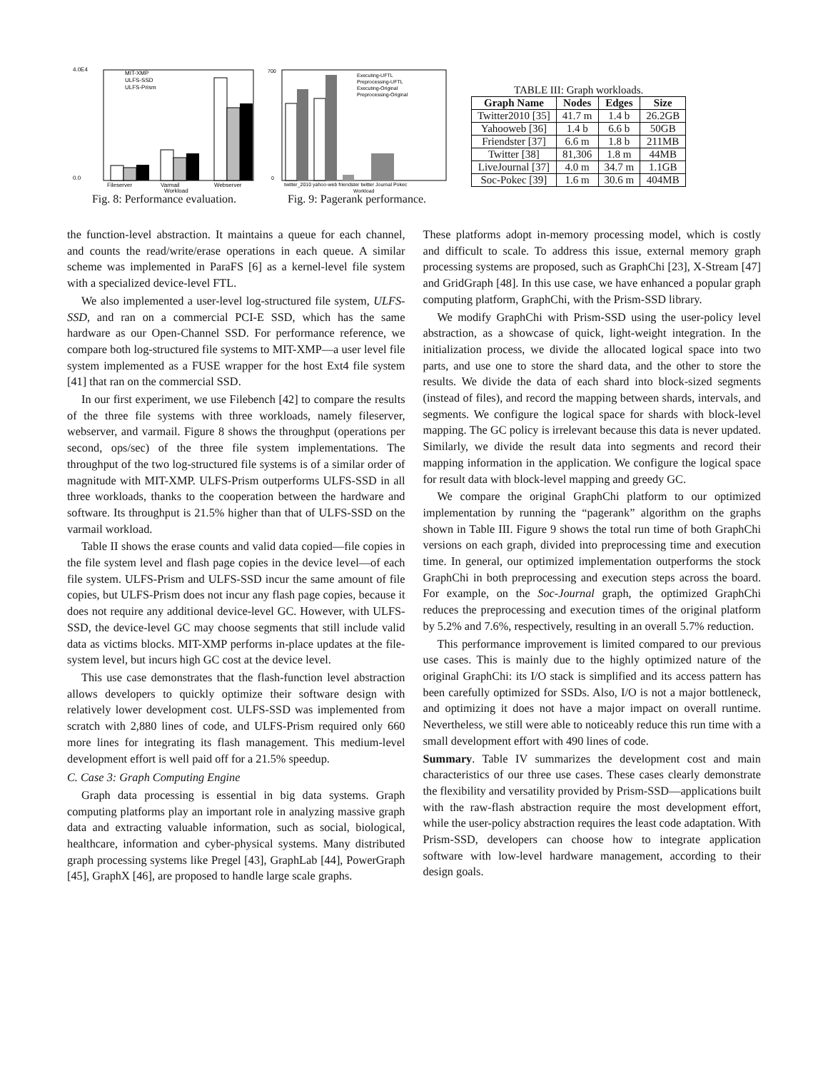4.0E4
0.0
MIT-XMP
ULFS-SSD
ULFS-Prism
Fileserver
Varmail
Webserver
Workload
Fig. 8: Performance evaluation.
700
0
Executing-UFTL
Preprocessing-UFTL
Executing-Original
Preprocessing-Original
twitter_2010 yahoo-web friendster twitter Journal Pokec
Workload
Fig. 9: Pagerank performance.
TABLE III: Graph workloads.
| Graph Name | Nodes | Edges | Size |
| --- | --- | --- | --- |
| Twitter2010 [35] | 41.7 m | 1.4 b | 26.2GB |
| Yahooweb [36] | 1.4 b | 6.6 b | 50GB |
| Friendster [37] | 6.6 m | 1.8 b | 211MB |
| Twitter [38] | 81,306 | 1.8 m | 44MB |
| LiveJournal [37] | 4.0 m | 34.7 m | 1.1GB |
| Soc-Pokec [39] | 1.6 m | 30.6 m | 404MB |
the function-level abstraction. It maintains a queue for each channel, and counts the read/write/erase operations in each queue. A similar scheme was implemented in ParaFS [6] as a kernel-level file system with a specialized device-level FTL.
We also implemented a user-level log-structured file system, ULFS-SSD, and ran on a commercial PCI-E SSD, which has the same hardware as our Open-Channel SSD. For performance reference, we compare both log-structured file systems to MIT-XMP—a user level file system implemented as a FUSE wrapper for the host Ext4 file system [41] that ran on the commercial SSD.
In our first experiment, we use Filebench [42] to compare the results of the three file systems with three workloads, namely fileserver, webserver, and varmail. Figure 8 shows the throughput (operations per second, ops/sec) of the three file system implementations. The throughput of the two log-structured file systems is of a similar order of magnitude with MIT-XMP. ULFS-Prism outperforms ULFS-SSD in all three workloads, thanks to the cooperation between the hardware and software. Its throughput is 21.5% higher than that of ULFS-SSD on the varmail workload.
Table II shows the erase counts and valid data copied—file copies in the file system level and flash page copies in the device level—of each file system. ULFS-Prism and ULFS-SSD incur the same amount of file copies, but ULFS-Prism does not incur any flash page copies, because it does not require any additional device-level GC. However, with ULFS-SSD, the device-level GC may choose segments that still include valid data as victims blocks. MIT-XMP performs in-place updates at the file-system level, but incurs high GC cost at the device level.
This use case demonstrates that the flash-function level abstraction allows developers to quickly optimize their software design with relatively lower development cost. ULFS-SSD was implemented from scratch with 2,880 lines of code, and ULFS-Prism required only 660 more lines for integrating its flash management. This medium-level development effort is well paid off for a 21.5% speedup.
C. Case 3: Graph Computing Engine
Graph data processing is essential in big data systems. Graph computing platforms play an important role in analyzing massive graph data and extracting valuable information, such as social, biological, healthcare, information and cyber-physical systems. Many distributed graph processing systems like Pregel [43], GraphLab [44], PowerGraph [45], GraphX [46], are proposed to handle large scale graphs.
These platforms adopt in-memory processing model, which is costly and difficult to scale. To address this issue, external memory graph processing systems are proposed, such as GraphChi [23], X-Stream [47] and GridGraph [48]. In this use case, we have enhanced a popular graph computing platform, GraphChi, with the Prism-SSD library.
We modify GraphChi with Prism-SSD using the user-policy level abstraction, as a showcase of quick, light-weight integration. In the initialization process, we divide the allocated logical space into two parts, and use one to store the shard data, and the other to store the results. We divide the data of each shard into block-sized segments (instead of files), and record the mapping between shards, intervals, and segments. We configure the logical space for shards with block-level mapping. The GC policy is irrelevant because this data is never updated. Similarly, we divide the result data into segments and record their mapping information in the application. We configure the logical space for result data with block-level mapping and greedy GC.
We compare the original GraphChi platform to our optimized implementation by running the “pagerank” algorithm on the graphs shown in Table III. Figure 9 shows the total run time of both GraphChi versions on each graph, divided into preprocessing time and execution time. In general, our optimized implementation outperforms the stock GraphChi in both preprocessing and execution steps across the board. For example, on the Soc-Journal graph, the optimized GraphChi reduces the preprocessing and execution times of the original platform by 5.2% and 7.6%, respectively, resulting in an overall 5.7% reduction.
This performance improvement is limited compared to our previous use cases. This is mainly due to the highly optimized nature of the original GraphChi: its I/O stack is simplified and its access pattern has been carefully optimized for SSDs. Also, I/O is not a major bottleneck, and optimizing it does not have a major impact on overall runtime. Nevertheless, we still were able to noticeably reduce this run time with a small development effort with 490 lines of code.
Summary. Table IV summarizes the development cost and main characteristics of our three use cases. These cases clearly demonstrate the flexibility and versatility provided by Prism-SSD—applications built with the raw-flash abstraction require the most development effort, while the user-policy abstraction requires the least code adaptation. With Prism-SSD, developers can choose how to integrate application software with low-level hardware management, according to their design goals.